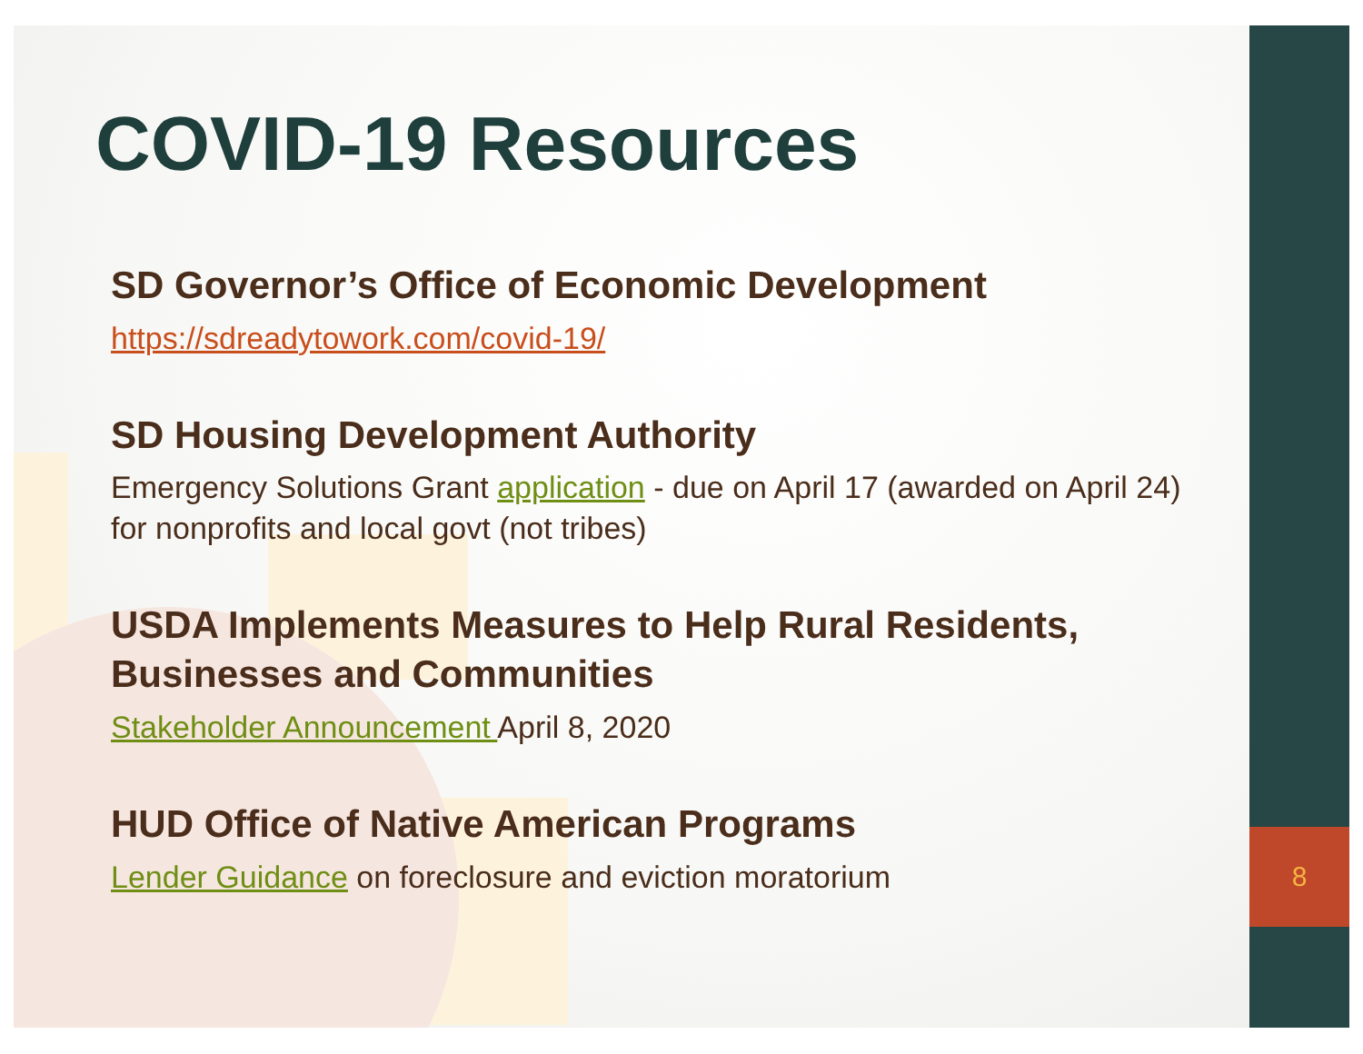8
COVID-19 Resources
SD Governor’s Office of Economic Development
https://sdreadytowork.com/covid-19/
SD Housing Development Authority
Emergency Solutions Grant application - due on April 17 (awarded on April 24) for nonprofits and local govt (not tribes)
USDA Implements Measures to Help Rural Residents, Businesses and Communities
Stakeholder Announcement April 8, 2020
HUD Office of Native American Programs
Lender Guidance on foreclosure and eviction moratorium